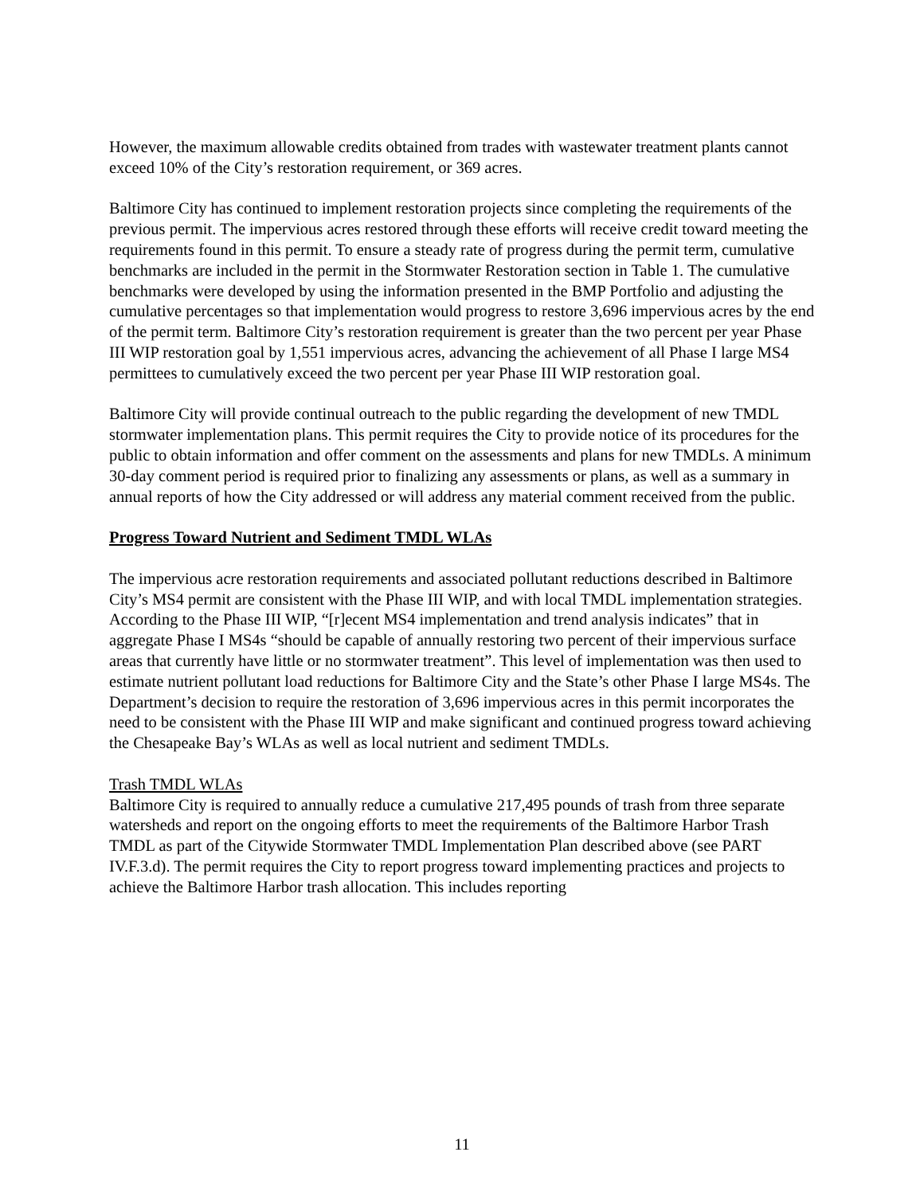However, the maximum allowable credits obtained from trades with wastewater treatment plants cannot exceed 10% of the City’s restoration requirement, or 369 acres.
Baltimore City has continued to implement restoration projects since completing the requirements of the previous permit. The impervious acres restored through these efforts will receive credit toward meeting the requirements found in this permit. To ensure a steady rate of progress during the permit term, cumulative benchmarks are included in the permit in the Stormwater Restoration section in Table 1. The cumulative benchmarks were developed by using the information presented in the BMP Portfolio and adjusting the cumulative percentages so that implementation would progress to restore 3,696 impervious acres by the end of the permit term. Baltimore City’s restoration requirement is greater than the two percent per year Phase III WIP restoration goal by 1,551 impervious acres, advancing the achievement of all Phase I large MS4 permittees to cumulatively exceed the two percent per year Phase III WIP restoration goal.
Baltimore City will provide continual outreach to the public regarding the development of new TMDL stormwater implementation plans. This permit requires the City to provide notice of its procedures for the public to obtain information and offer comment on the assessments and plans for new TMDLs. A minimum 30-day comment period is required prior to finalizing any assessments or plans, as well as a summary in annual reports of how the City addressed or will address any material comment received from the public.
Progress Toward Nutrient and Sediment TMDL WLAs
The impervious acre restoration requirements and associated pollutant reductions described in Baltimore City’s MS4 permit are consistent with the Phase III WIP, and with local TMDL implementation strategies. According to the Phase III WIP, “[r]ecent MS4 implementation and trend analysis indicates” that in aggregate Phase I MS4s “should be capable of annually restoring two percent of their impervious surface areas that currently have little or no stormwater treatment”. This level of implementation was then used to estimate nutrient pollutant load reductions for Baltimore City and the State’s other Phase I large MS4s. The Department’s decision to require the restoration of 3,696 impervious acres in this permit incorporates the need to be consistent with the Phase III WIP and make significant and continued progress toward achieving the Chesapeake Bay’s WLAs as well as local nutrient and sediment TMDLs.
Trash TMDL WLAs
Baltimore City is required to annually reduce a cumulative 217,495 pounds of trash from three separate watersheds and report on the ongoing efforts to meet the requirements of the Baltimore Harbor Trash TMDL as part of the Citywide Stormwater TMDL Implementation Plan described above (see PART IV.F.3.d). The permit requires the City to report progress toward implementing practices and projects to achieve the Baltimore Harbor trash allocation. This includes reporting
11